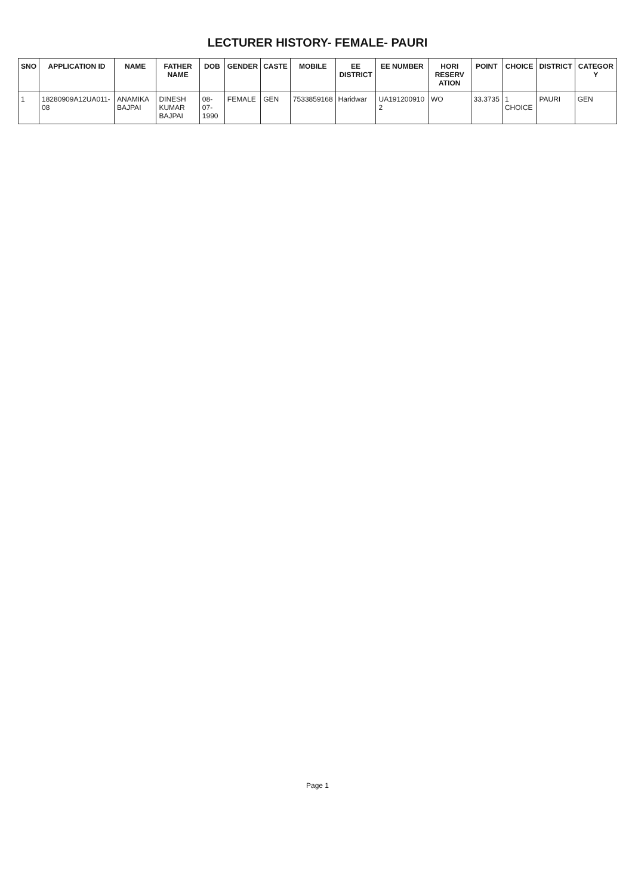LECTURER HISTORY- FEMALE- PAURI
| SNO | APPLICATION ID | NAME | FATHER NAME | DOB | GENDER | CASTE | MOBILE | EE DISTRICT | EE NUMBER | HORI RESERV ATION | POINT | CHOICE | DISTRICT | CATEGOR Y |
| --- | --- | --- | --- | --- | --- | --- | --- | --- | --- | --- | --- | --- | --- | --- |
| 1 | 18280909A12UA011-08 | ANAMIKA BAJPAI | DINESH KUMAR BAJPAI | 08-07-1990 | FEMALE | GEN | 7533859168 | Haridwar | UA191200910 2 | WO | 33.3735 | 1 CHOICE | PAURI | GEN |
Page 1